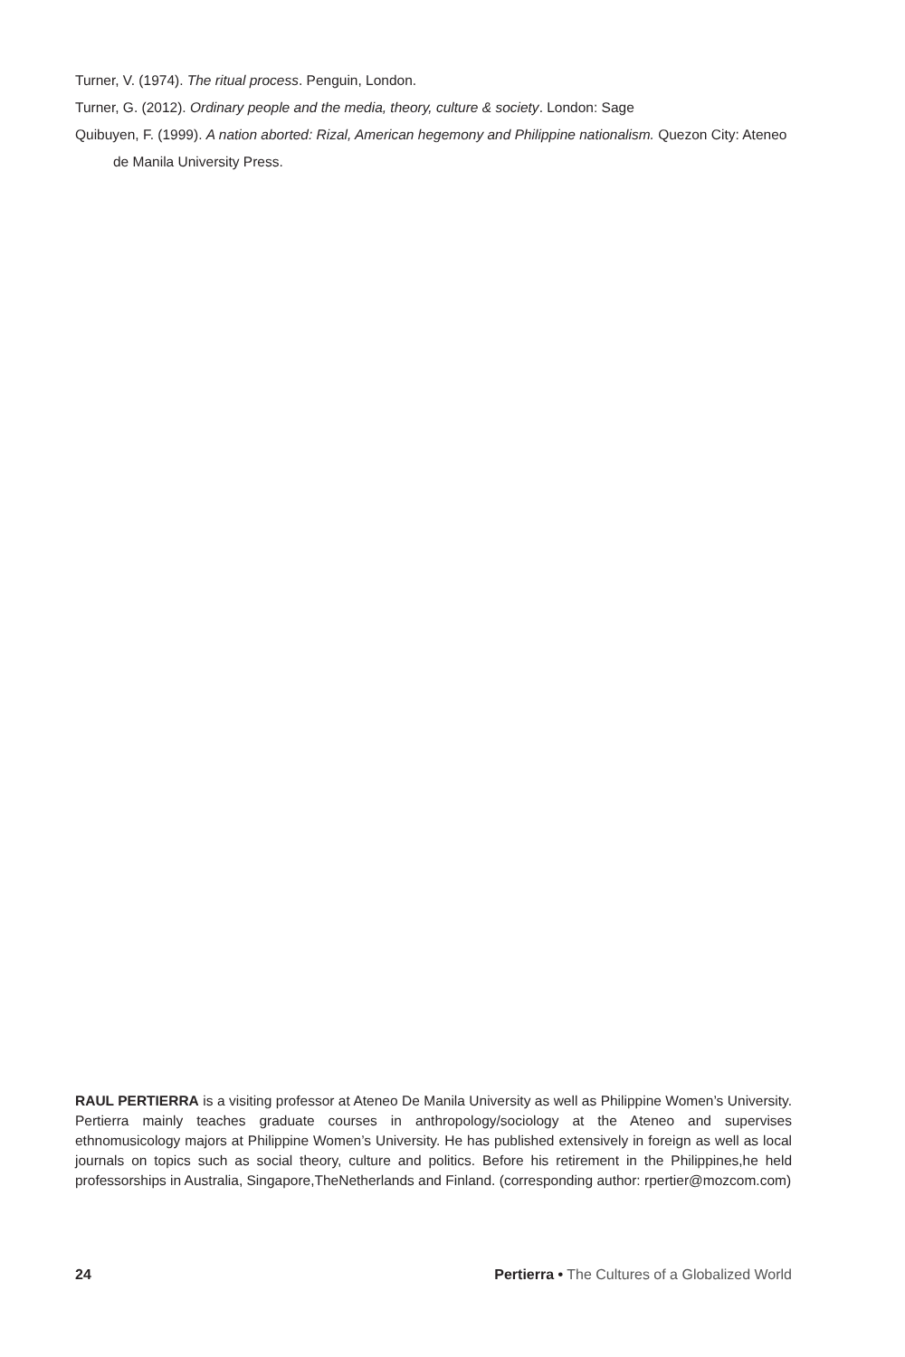Turner, V. (1974). The ritual process. Penguin, London.
Turner, G. (2012). Ordinary people and the media, theory, culture & society. London: Sage
Quibuyen, F. (1999). A nation aborted: Rizal, American hegemony and Philippine nationalism. Quezon City: Ateneo de Manila University Press.
RAUL PERTIERRA is a visiting professor at Ateneo De Manila University as well as Philippine Women’s University. Pertierra mainly teaches graduate courses in anthropology/sociology at the Ateneo and supervises ethnomusicology majors at Philippine Women’s University. He has published extensively in foreign as well as local journals on topics such as social theory, culture and politics. Before his retirement in the Philippines,he held professorships in Australia, Singapore,TheNetherlands and Finland. (corresponding author: rpertier@mozcom.com)
24 Pertierra • The Cultures of a Globalized World